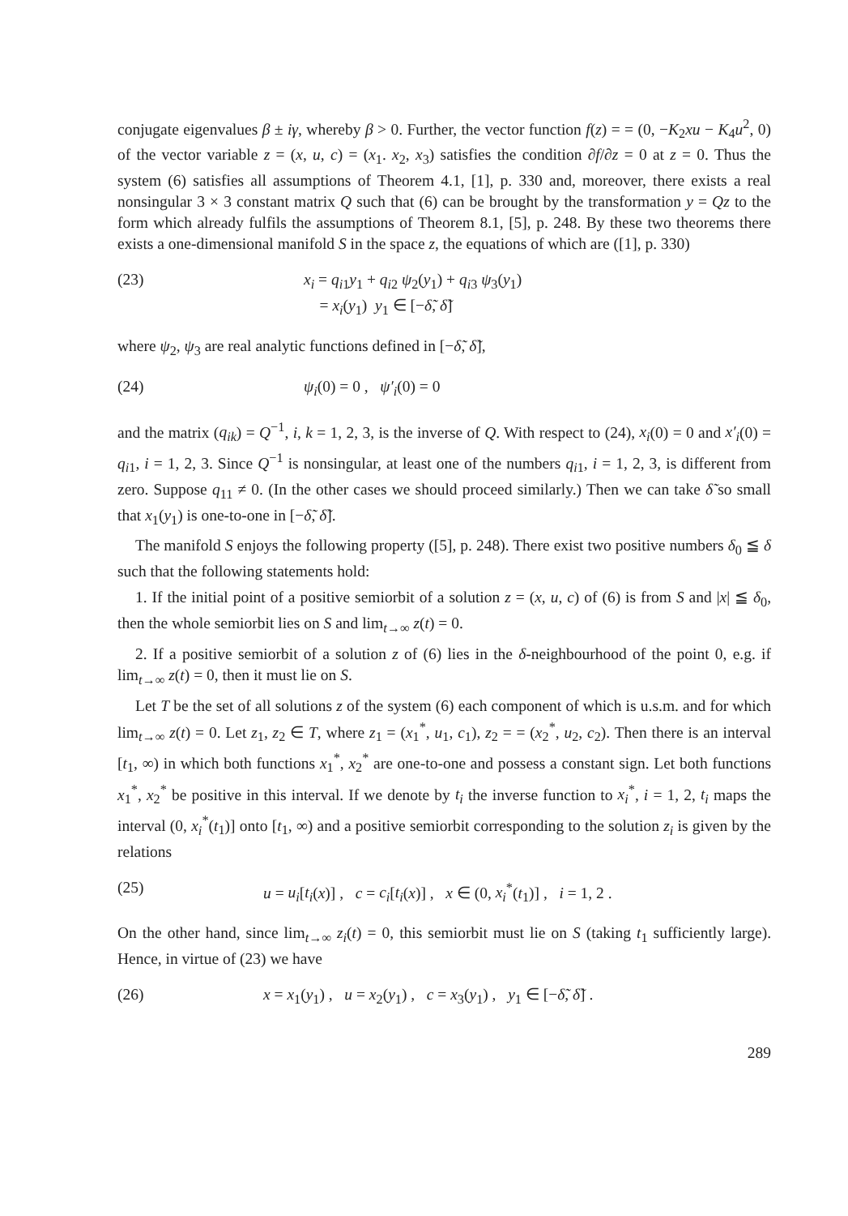conjugate eigenvalues β ± iγ, whereby β > 0. Further, the vector function f(z) = = (0, −K<sub>2</sub>xu − K<sub>4</sub>u<sup>2</sup>, 0) of the vector variable z = (x, u, c) = (x<sub>1</sub>. x<sub>2</sub>, x<sub>3</sub>) satisfies the condition ∂f/∂z = 0 at z = 0. Thus the system (6) satisfies all assumptions of Theorem 4.1, [1], p. 330 and, moreover, there exists a real nonsingular 3 × 3 constant matrix Q such that (6) can be brought by the transformation y = Qz to the form which already fulfils the assumptions of Theorem 8.1, [5], p. 248. By these two theorems there exists a one-dimensional manifold S in the space z, the equations of which are ([1], p. 330)
(23) x<sub>i</sub> = q<sub>i1</sub>y<sub>1</sub> + q<sub>i2</sub> ψ<sub>2</sub>(y<sub>1</sub>) + q<sub>i3</sub> ψ<sub>3</sub>(y<sub>1</sub>)
= x<sub>i</sub>(y<sub>1</sub>) y<sub>1</sub> ∈ [−δ̃, δ̃]
where ψ<sub>2</sub>, ψ<sub>3</sub> are real analytic functions defined in [−δ̃, δ̃],
(24) ψ<sub>i</sub>(0) = 0 , ψ′<sub>i</sub>(0) = 0
and the matrix (q<sub>ik</sub>) = Q<sup>−1</sup>, i, k = 1, 2, 3, is the inverse of Q. With respect to (24), x<sub>i</sub>(0) = 0 and x′<sub>i</sub>(0) = q<sub>i1</sub>, i = 1, 2, 3. Since Q<sup>−1</sup> is nonsingular, at least one of the numbers q<sub>i1</sub>, i = 1, 2, 3, is different from zero. Suppose q<sub>11</sub> ≠ 0. (In the other cases we should proceed similarly.) Then we can take δ̃ so small that x<sub>1</sub>(y<sub>1</sub>) is one-to-one in [−δ̃, δ̃].
The manifold S enjoys the following property ([5], p. 248). There exist two positive numbers δ<sub>0</sub> ≦ δ such that the following statements hold:
1. If the initial point of a positive semiorbit of a solution z = (x, u, c) of (6) is from S and |x| ≦ δ<sub>0</sub>, then the whole semiorbit lies on S and lim<sub>t→∞</sub> z(t) = 0.
2. If a positive semiorbit of a solution z of (6) lies in the δ-neighbourhood of the point 0, e.g. if lim<sub>t→∞</sub> z(t) = 0, then it must lie on S.
Let T be the set of all solutions z of the system (6) each component of which is u.s.m. and for which lim<sub>t→∞</sub> z(t) = 0. Let z<sub>1</sub>, z<sub>2</sub> ∈ T, where z<sub>1</sub> = (x<sub>1</sub><sup>*</sup>, u<sub>1</sub>, c<sub>1</sub>), z<sub>2</sub> = = (x<sub>2</sub><sup>*</sup>, u<sub>2</sub>, c<sub>2</sub>). Then there is an interval [t<sub>1</sub>, ∞) in which both functions x<sub>1</sub><sup>*</sup>, x<sub>2</sub><sup>*</sup> are one-to-one and possess a constant sign. Let both functions x<sub>1</sub><sup>*</sup>, x<sub>2</sub><sup>*</sup> be positive in this interval. If we denote by t<sub>i</sub> the inverse function to x<sub>i</sub><sup>*</sup>, i = 1, 2, t<sub>i</sub> maps the interval (0, x<sub>i</sub><sup>*</sup>(t<sub>1</sub>)] onto [t<sub>1</sub>, ∞) and a positive semiorbit corresponding to the solution z<sub>i</sub> is given by the relations
(25) u = u<sub>i</sub>[t<sub>i</sub>(x)] , c = c<sub>i</sub>[t<sub>i</sub>(x)] , x ∈ (0, x<sub>i</sub><sup>*</sup>(t<sub>1</sub>)] , i = 1, 2 .
On the other hand, since lim<sub>t→∞</sub> z<sub>i</sub>(t) = 0, this semiorbit must lie on S (taking t<sub>1</sub> sufficiently large). Hence, in virtue of (23) we have
(26) x = x<sub>1</sub>(y<sub>1</sub>) , u = x<sub>2</sub>(y<sub>1</sub>) , c = x<sub>3</sub>(y<sub>1</sub>) , y<sub>1</sub> ∈ [−δ̃, δ̃] .
289